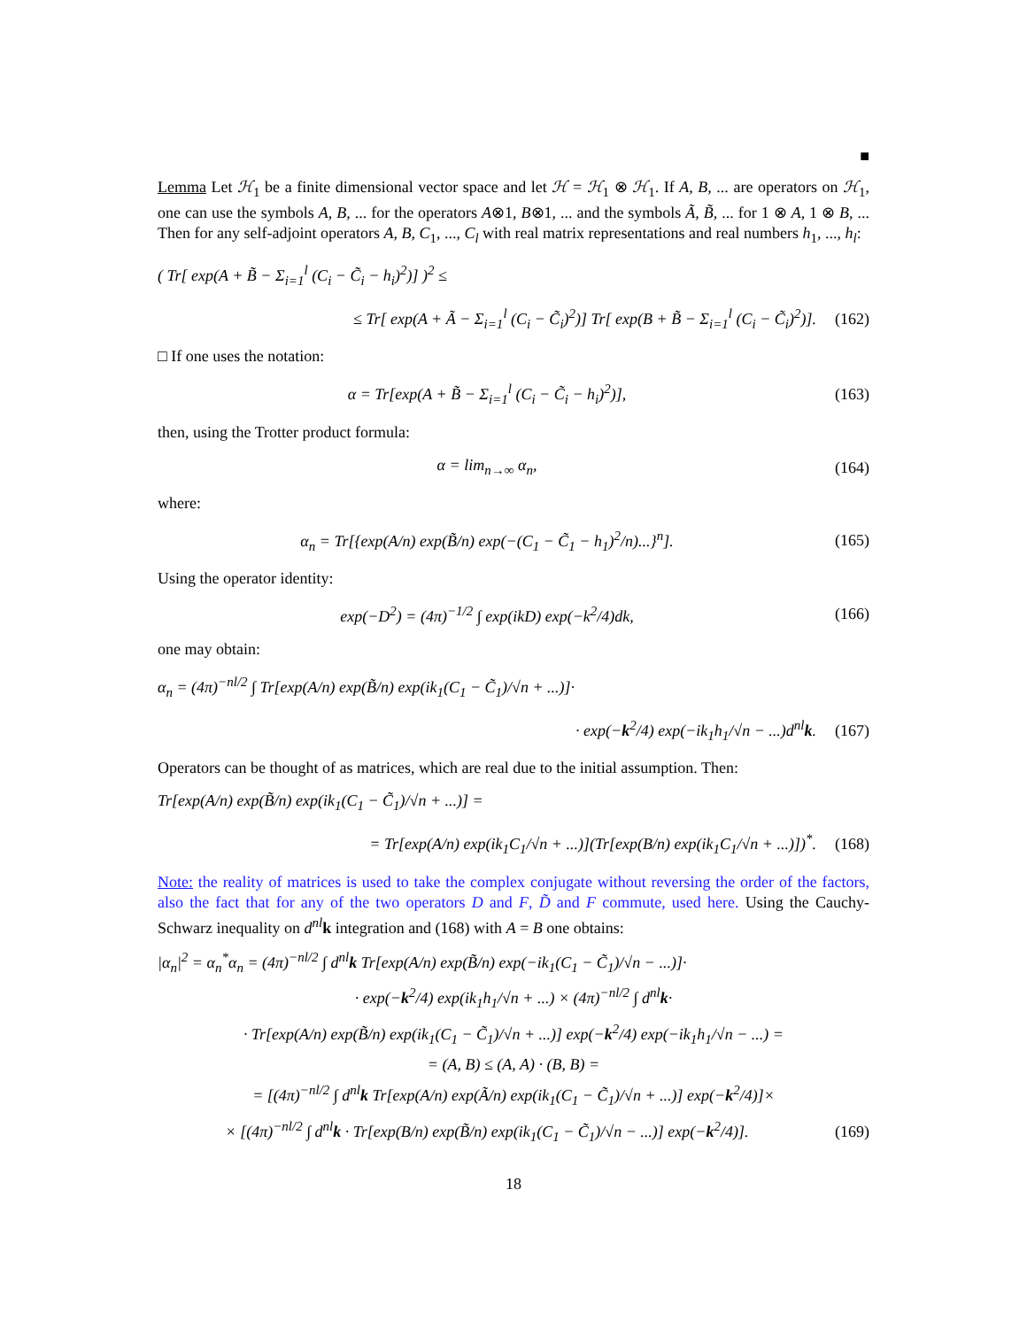■
Lemma Let ℋ<sub>1</sub> be a finite dimensional vector space and let ℋ = ℋ<sub>1</sub> ⊗ ℋ<sub>1</sub>. If A, B, ... are operators on ℋ<sub>1</sub>, one can use the symbols A, B, ... for the operators A⊗1, B⊗1, ... and the symbols Ã, B̃, ... for 1 ⊗ A, 1 ⊗ B, ... Then for any self-adjoint operators A, B, C<sub>1</sub>, ..., C<sub>l</sub> with real matrix representations and real numbers h<sub>1</sub>, ..., h<sub>l</sub>:
( Tr[ exp(A + B̃ − Σ<sub>i=1</sub><sup>l</sup> (C<sub>i</sub> − C̃<sub>i</sub> − h<sub>i</sub>)<sup>2</sup>)] )<sup>2</sup> ≤
≤ Tr[ exp(A + Ã − Σ<sub>i=1</sub><sup>l</sup> (C<sub>i</sub> − C̃<sub>i</sub>)<sup>2</sup>)] Tr[ exp(B + B̃ − Σ<sub>i=1</sub><sup>l</sup> (C<sub>i</sub> − C̃<sub>i</sub>)<sup>2</sup>)].
(162)
□ If one uses the notation:
α = Tr[exp(A + B̃ − Σ<sub>i=1</sub><sup>l</sup> (C<sub>i</sub> − C̃<sub>i</sub> − h<sub>i</sub>)<sup>2</sup>)],
(163)
then, using the Trotter product formula:
α = lim<sub>n→∞</sub> α<sub>n</sub>, (164)
where:
α<sub>n</sub> = Tr[{exp(A/n) exp(B̃/n) exp(−(C<sub>1</sub> − C̃<sub>1</sub> − h<sub>1</sub>)<sup>2</sup>/n)...}<sup>n</sup>].
(165)
Using the operator identity:
exp(−D<sup>2</sup>) = (4π)<sup>−1/2</sup> ∫ exp(ikD) exp(−k<sup>2</sup>/4)dk,
(166)
one may obtain:
α<sub>n</sub> = (4π)<sup>−nl/2</sup> ∫ Tr[exp(A/n) exp(B̃/n) exp(ik<sub>1</sub>(C<sub>1</sub> − C̃<sub>1</sub>)/√n + ...)]·
· exp(−k<sup>2</sup>/4) exp(−ik<sub>1</sub>h<sub>1</sub>/√n − ...)d<sup>nl</sup>k.
(167)
Operators can be thought of as matrices, which are real due to the initial assumption. Then:
Tr[exp(A/n) exp(B̃/n) exp(ik<sub>1</sub>(C<sub>1</sub> − C̃<sub>1</sub>)/√n + ...)] =
= Tr[exp(A/n) exp(ik<sub>1</sub>C<sub>1</sub>/√n + ...)](Tr[exp(B/n) exp(ik<sub>1</sub>C<sub>1</sub>/√n + ...)])<sup>*</sup>.
(168)
Note: the reality of matrices is used to take the complex conjugate without reversing the order of the factors, also the fact that for any of the two operators D and F, D̃ and F commute, used here. Using the Cauchy-Schwarz inequality on d<sup>nl</sup> k integration and (168) with A = B one obtains:
|α<sub>n</sub>|<sup>2</sup> = α<sub>n</sub><sup>*</sup>α<sub>n</sub> = (4π)<sup>−nl/2</sup> ∫ d<sup>nl</sup>k Tr[exp(A/n) exp(B̃/n) exp(−ik<sub>1</sub>(C<sub>1</sub> − C̃<sub>1</sub>)/√n − ...)]·
· exp(−k<sup>2</sup>/4) exp(ik<sub>1</sub>h<sub>1</sub>/√n + ...) × (4π)<sup>−nl/2</sup> ∫ d<sup>nl</sup>k·
· Tr[exp(A/n) exp(B̃/n) exp(ik<sub>1</sub>(C<sub>1</sub> − C̃<sub>1</sub>)/√n + ...)] exp(−k<sup>2</sup>/4) exp(−ik<sub>1</sub>h<sub>1</sub>/√n − ...) =
= (A, B) ≤ (A, A) · (B, B) =
= [(4π)<sup>−nl/2</sup> ∫ d<sup>nl</sup>k Tr[exp(A/n) exp(Ã/n) exp(ik<sub>1</sub>(C<sub>1</sub> − C̃<sub>1</sub>)/√n + ...)] exp(−k<sup>2</sup>/4)]×
× [(4π)<sup>−nl/2</sup> ∫ d<sup>nl</sup>k · Tr[exp(B/n) exp(B̃/n) exp(ik<sub>1</sub>(C<sub>1</sub> − C̃<sub>1</sub>)/√n − ...)] exp(−k<sup>2</sup>/4)].
(169)
18